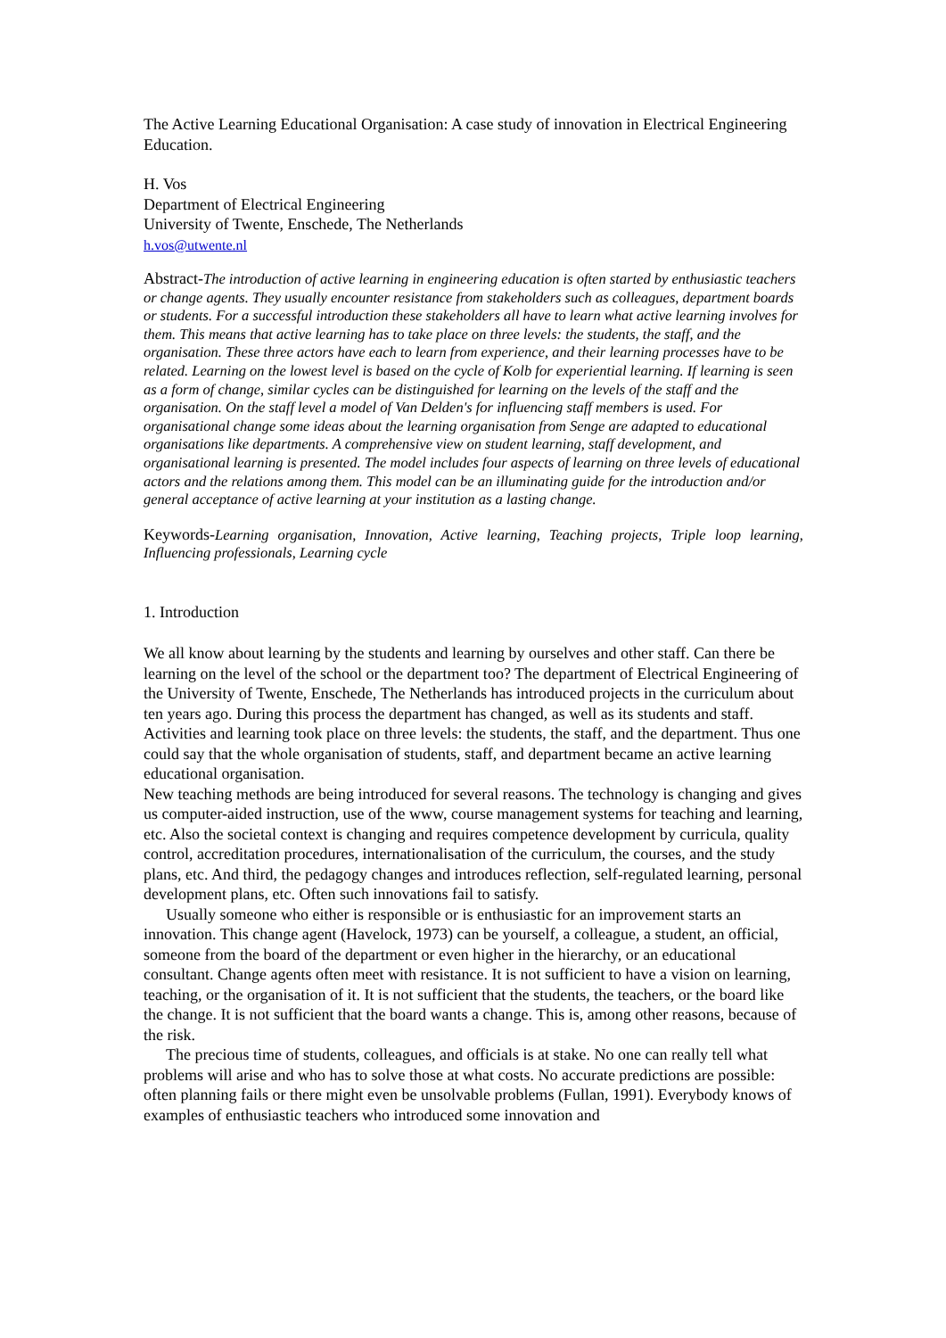The Active Learning Educational Organisation: A case study of innovation in Electrical Engineering Education.
H. Vos
Department of Electrical Engineering
University of Twente, Enschede, The Netherlands
h.vos@utwente.nl
Abstract-The introduction of active learning in engineering education is often started by enthusiastic teachers or change agents. They usually encounter resistance from stakeholders such as colleagues, department boards or students. For a successful introduction these stakeholders all have to learn what active learning involves for them. This means that active learning has to take place on three levels: the students, the staff, and the organisation. These three actors have each to learn from experience, and their learning processes have to be related. Learning on the lowest level is based on the cycle of Kolb for experiential learning. If learning is seen as a form of change, similar cycles can be distinguished for learning on the levels of the staff and the organisation. On the staff level a model of Van Delden's for influencing staff members is used. For organisational change some ideas about the learning organisation from Senge are adapted to educational organisations like departments. A comprehensive view on student learning, staff development, and organisational learning is presented. The model includes four aspects of learning on three levels of educational actors and the relations among them. This model can be an illuminating guide for the introduction and/or general acceptance of active learning at your institution as a lasting change.
Keywords-Learning organisation, Innovation, Active learning, Teaching projects, Triple loop learning, Influencing professionals, Learning cycle
1. Introduction
We all know about learning by the students and learning by ourselves and other staff. Can there be learning on the level of the school or the department too? The department of Electrical Engineering of the University of Twente, Enschede, The Netherlands has introduced projects in the curriculum about ten years ago. During this process the department has changed, as well as its students and staff. Activities and learning took place on three levels: the students, the staff, and the department. Thus one could say that the whole organisation of students, staff, and department became an active learning educational organisation.
New teaching methods are being introduced for several reasons. The technology is changing and gives us computer-aided instruction, use of the www, course management systems for teaching and learning, etc. Also the societal context is changing and requires competence development by curricula, quality control, accreditation procedures, internationalisation of the curriculum, the courses, and the study plans, etc. And third, the pedagogy changes and introduces reflection, self-regulated learning, personal development plans, etc. Often such innovations fail to satisfy.
Usually someone who either is responsible or is enthusiastic for an improvement starts an innovation. This change agent (Havelock, 1973) can be yourself, a colleague, a student, an official, someone from the board of the department or even higher in the hierarchy, or an educational consultant. Change agents often meet with resistance. It is not sufficient to have a vision on learning, teaching, or the organisation of it. It is not sufficient that the students, the teachers, or the board like the change. It is not sufficient that the board wants a change. This is, among other reasons, because of the risk.
The precious time of students, colleagues, and officials is at stake. No one can really tell what problems will arise and who has to solve those at what costs. No accurate predictions are possible: often planning fails or there might even be unsolvable problems (Fullan, 1991). Everybody knows of examples of enthusiastic teachers who introduced some innovation and